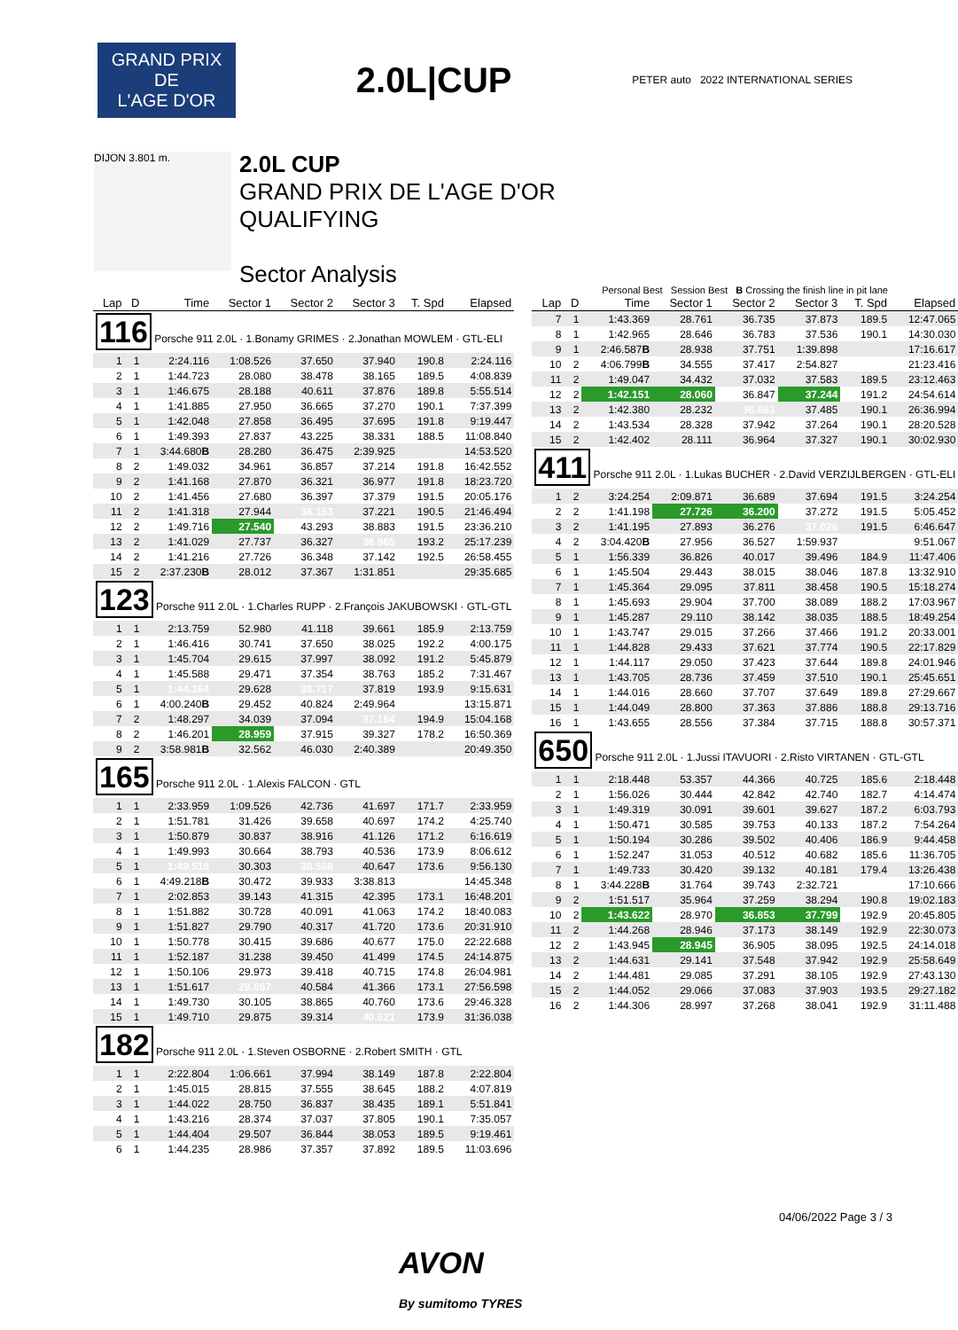GRAND PRIX
DE
L'AGE D'OR
2.0L|CUP
PETER auto 2022 INTERNATIONAL SERIES
DIJON 3.801 m.
2.0L CUP
GRAND PRIX DE L'AGE D'OR
QUALIFYING
Sector Analysis
Personal Best Session Best B Crossing the finish line in pit lane
| Lap | D | Time | Sector 1 | Sector 2 | Sector 3 | T. Spd | Elapsed |
| --- | --- | --- | --- | --- | --- | --- | --- |
| 116 Porsche 911 2.0L · 1.Bonamy GRIMES · 2.Jonathan MOWLEM · GTL-ELI | | | | | | | |
| 1 | 1 | 2:24.116 | 1:08.526 | 37.650 | 37.940 | 190.8 | 2:24.116 |
| 2 | 1 | 1:44.723 | 28.080 | 38.478 | 38.165 | 189.5 | 4:08.839 |
| 3 | 1 | 1:46.675 | 28.188 | 40.611 | 37.876 | 189.8 | 5:55.514 |
| 4 | 1 | 1:41.885 | 27.950 | 36.665 | 37.270 | 190.1 | 7:37.399 |
| 5 | 1 | 1:42.048 | 27.858 | 36.495 | 37.695 | 191.8 | 9:19.447 |
| 6 | 1 | 1:49.393 | 27.837 | 43.225 | 38.331 | 188.5 | 11:08.840 |
| 7 | 1 | 3:44.680 B | 28.280 | 36.475 | 2:39.925 | | 14:53.520 |
| 8 | 2 | 1:49.032 | 34.961 | 36.857 | 37.214 | 191.8 | 16:42.552 |
| 9 | 2 | 1:41.168 | 27.870 | 36.321 | 36.977 | 191.8 | 18:23.720 |
| 10 | 2 | 1:41.456 | 27.680 | 36.397 | 37.379 | 191.5 | 20:05.176 |
| 11 | 2 | 1:41.318 | 27.944 | 36.153 | 37.221 | 190.5 | 21:46.494 |
| 12 | 2 | 1:49.716 | 27.540 | 43.293 | 38.883 | 191.5 | 23:36.210 |
| 13 | 2 | 1:41.029 | 27.737 | 36.327 | 36.965 | 193.2 | 25:17.239 |
| 14 | 2 | 1:41.216 | 27.726 | 36.348 | 37.142 | 192.5 | 26:58.455 |
| 15 | 2 | 2:37.230 B | 28.012 | 37.367 | 1:31.851 | | 29:35.685 |
| 123 Porsche 911 2.0L · 1.Charles RUPP · 2.François JAKUBOWSKI · GTL-GTL | | | | | | | |
| 1 | 1 | 2:13.759 | 52.980 | 41.118 | 39.661 | 185.9 | 2:13.759 |
| 2 | 1 | 1:46.416 | 30.741 | 37.650 | 38.025 | 192.2 | 4:00.175 |
| 3 | 1 | 1:45.704 | 29.615 | 37.997 | 38.092 | 191.2 | 5:45.879 |
| 4 | 1 | 1:45.588 | 29.471 | 37.354 | 38.763 | 185.2 | 7:31.467 |
| 5 | 1 | 1:44.164 | 29.628 | 36.717 | 37.819 | 193.9 | 9:15.631 |
| 6 | 1 | 4:00.240 B | 29.452 | 40.824 | 2:49.964 | | 13:15.871 |
| 7 | 2 | 1:48.297 | 34.039 | 37.094 | 37.164 | 194.9 | 15:04.168 |
| 8 | 2 | 1:46.201 | 28.959 | 37.915 | 39.327 | 178.2 | 16:50.369 |
| 9 | 2 | 3:58.981 B | 32.562 | 46.030 | 2:40.389 | | 20:49.350 |
| 165 Porsche 911 2.0L · 1.Alexis FALCON · GTL | | | | | | | |
| 1 | 1 | 2:33.959 | 1:09.526 | 42.736 | 41.697 | 171.7 | 2:33.959 |
| 2 | 1 | 1:51.781 | 31.426 | 39.658 | 40.697 | 174.2 | 4:25.740 |
| 3 | 1 | 1:50.879 | 30.837 | 38.916 | 41.126 | 171.2 | 6:16.619 |
| 4 | 1 | 1:49.993 | 30.664 | 38.793 | 40.536 | 173.9 | 8:06.612 |
| 5 | 1 | 1:49.518 | 30.303 | 38.568 | 40.647 | 173.6 | 9:56.130 |
| 6 | 1 | 4:49.218 B | 30.472 | 39.933 | 3:38.813 | | 14:45.348 |
| 7 | 1 | 2:02.853 | 39.143 | 41.315 | 42.395 | 173.1 | 16:48.201 |
| 8 | 1 | 1:51.882 | 30.728 | 40.091 | 41.063 | 174.2 | 18:40.083 |
| 9 | 1 | 1:51.827 | 29.790 | 40.317 | 41.720 | 173.6 | 20:31.910 |
| 10 | 1 | 1:50.778 | 30.415 | 39.686 | 40.677 | 175.0 | 22:22.688 |
| 11 | 1 | 1:52.187 | 31.238 | 39.450 | 41.499 | 174.5 | 24:14.875 |
| 12 | 1 | 1:50.106 | 29.973 | 39.418 | 40.715 | 174.8 | 26:04.981 |
| 13 | 1 | 1:51.617 | 29.667 | 40.584 | 41.366 | 173.1 | 27:56.598 |
| 14 | 1 | 1:49.730 | 30.105 | 38.865 | 40.760 | 173.6 | 29:46.328 |
| 15 | 1 | 1:49.710 | 29.875 | 39.314 | 40.521 | 173.9 | 31:36.038 |
| 182 Porsche 911 2.0L · 1.Steven OSBORNE · 2.Robert SMITH · GTL | | | | | | | |
| 1 | 1 | 2:22.804 | 1:06.661 | 37.994 | 38.149 | 187.8 | 2:22.804 |
| 2 | 1 | 1:45.015 | 28.815 | 37.555 | 38.645 | 188.2 | 4:07.819 |
| 3 | 1 | 1:44.022 | 28.750 | 36.837 | 38.435 | 189.1 | 5:51.841 |
| 4 | 1 | 1:43.216 | 28.374 | 37.037 | 37.805 | 190.1 | 7:35.057 |
| 5 | 1 | 1:44.404 | 29.507 | 36.844 | 38.053 | 189.5 | 9:19.461 |
| 6 | 1 | 1:44.235 | 28.986 | 37.357 | 37.892 | 189.5 | 11:03.696 |
| Lap | D | Time | Sector 1 | Sector 2 | Sector 3 | T. Spd | Elapsed |
| --- | --- | --- | --- | --- | --- | --- | --- |
| 7 | 1 | 1:43.369 | 28.761 | 36.735 | 37.873 | 189.5 | 12:47.065 |
| 8 | 1 | 1:42.965 | 28.646 | 36.783 | 37.536 | 190.1 | 14:30.030 |
| 9 | 1 | 2:46.587 B | 28.938 | 37.751 | 1:39.898 | | 17:16.617 |
| 10 | 2 | 4:06.799 B | 34.555 | 37.417 | 2:54.827 | | 21:23.416 |
| 11 | 2 | 1:49.047 | 34.432 | 37.032 | 37.583 | 189.5 | 23:12.463 |
| 12 | 2 | 1:42.151 | 28.060 | 36.847 | 37.244 | 191.2 | 24:54.614 |
| 13 | 2 | 1:42.380 | 28.232 | 36.663 | 37.485 | 190.1 | 26:36.994 |
| 14 | 2 | 1:43.534 | 28.328 | 37.942 | 37.264 | 190.1 | 28:20.528 |
| 15 | 2 | 1:42.402 | 28.111 | 36.964 | 37.327 | 190.1 | 30:02.930 |
| 411 Porsche 911 2.0L · 1.Lukas BUCHER · 2.David VERZIJLBERGEN · GTL-ELI | | | | | | | |
| 1 | 2 | 3:24.254 | 2:09.871 | 36.689 | 37.694 | 191.5 | 3:24.254 |
| 2 | 2 | 1:41.198 | 27.726 | 36.200 | 37.272 | 191.5 | 5:05.452 |
| 3 | 2 | 1:41.195 | 27.893 | 36.276 | 37.026 | 191.5 | 6:46.647 |
| 4 | 2 | 3:04.420 B | 27.956 | 36.527 | 1:59.937 | | 9:51.067 |
| 5 | 1 | 1:56.339 | 36.826 | 40.017 | 39.496 | 184.9 | 11:47.406 |
| 6 | 1 | 1:45.504 | 29.443 | 38.015 | 38.046 | 187.8 | 13:32.910 |
| 7 | 1 | 1:45.364 | 29.095 | 37.811 | 38.458 | 190.5 | 15:18.274 |
| 8 | 1 | 1:45.693 | 29.904 | 37.700 | 38.089 | 188.2 | 17:03.967 |
| 9 | 1 | 1:45.287 | 29.110 | 38.142 | 38.035 | 188.5 | 18:49.254 |
| 10 | 1 | 1:43.747 | 29.015 | 37.266 | 37.466 | 191.2 | 20:33.001 |
| 11 | 1 | 1:44.828 | 29.433 | 37.621 | 37.774 | 190.5 | 22:17.829 |
| 12 | 1 | 1:44.117 | 29.050 | 37.423 | 37.644 | 189.8 | 24:01.946 |
| 13 | 1 | 1:43.705 | 28.736 | 37.459 | 37.510 | 190.1 | 25:45.651 |
| 14 | 1 | 1:44.016 | 28.660 | 37.707 | 37.649 | 189.8 | 27:29.667 |
| 15 | 1 | 1:44.049 | 28.800 | 37.363 | 37.886 | 188.8 | 29:13.716 |
| 16 | 1 | 1:43.655 | 28.556 | 37.384 | 37.715 | 188.8 | 30:57.371 |
| 650 Porsche 911 2.0L · 1.Jussi ITAVUORI · 2.Risto VIRTANEN · GTL-GTL | | | | | | | |
| 1 | 1 | 2:18.448 | 53.357 | 44.366 | 40.725 | 185.6 | 2:18.448 |
| 2 | 1 | 1:56.026 | 30.444 | 42.842 | 42.740 | 182.7 | 4:14.474 |
| 3 | 1 | 1:49.319 | 30.091 | 39.601 | 39.627 | 187.2 | 6:03.793 |
| 4 | 1 | 1:50.471 | 30.585 | 39.753 | 40.133 | 187.2 | 7:54.264 |
| 5 | 1 | 1:50.194 | 30.286 | 39.502 | 40.406 | 186.9 | 9:44.458 |
| 6 | 1 | 1:52.247 | 31.053 | 40.512 | 40.682 | 185.6 | 11:36.705 |
| 7 | 1 | 1:49.733 | 30.420 | 39.132 | 40.181 | 179.4 | 13:26.438 |
| 8 | 1 | 3:44.228 B | 31.764 | 39.743 | 2:32.721 | | 17:10.666 |
| 9 | 2 | 1:51.517 | 35.964 | 37.259 | 38.294 | 190.8 | 19:02.183 |
| 10 | 2 | 1:43.622 | 28.970 | 36.853 | 37.799 | 192.9 | 20:45.805 |
| 11 | 2 | 1:44.268 | 28.946 | 37.173 | 38.149 | 192.9 | 22:30.073 |
| 12 | 2 | 1:43.945 | 28.945 | 36.905 | 38.095 | 192.5 | 24:14.018 |
| 13 | 2 | 1:44.631 | 29.141 | 37.548 | 37.942 | 192.9 | 25:58.649 |
| 14 | 2 | 1:44.481 | 29.085 | 37.291 | 38.105 | 192.9 | 27:43.130 |
| 15 | 2 | 1:44.052 | 29.066 | 37.083 | 37.903 | 193.5 | 29:27.182 |
| 16 | 2 | 1:44.306 | 28.997 | 37.268 | 38.041 | 192.9 | 31:11.488 |
04/06/2022 Page 3 / 3
AVON
By sumitomo TYRES